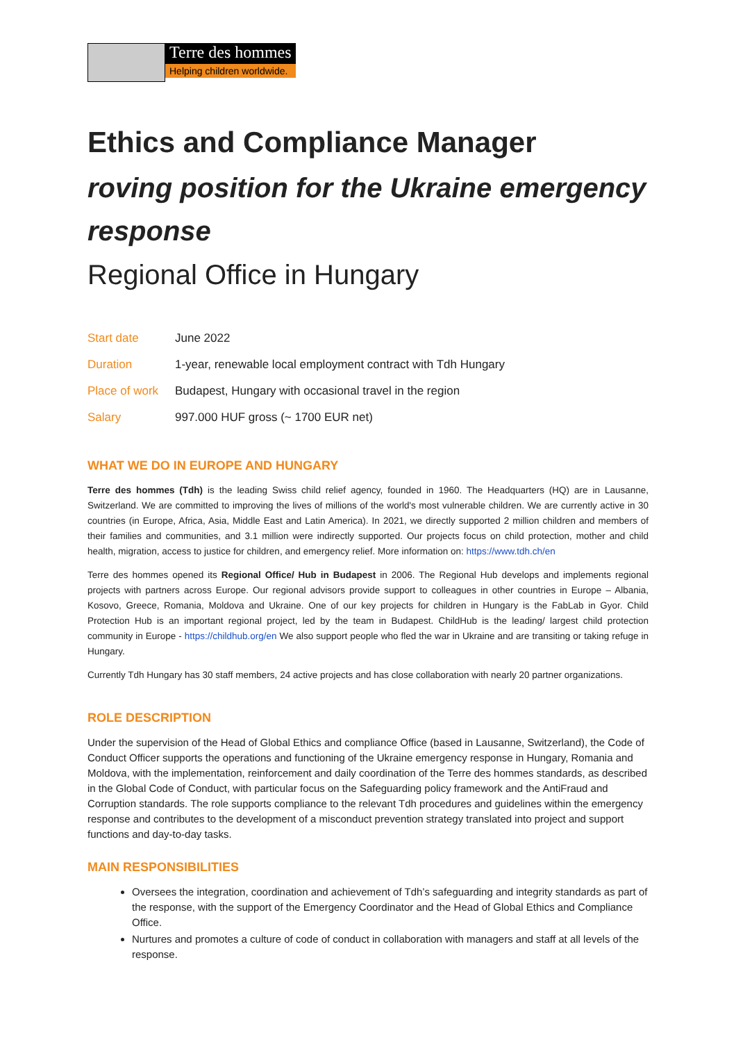Terre des hommes
Helping children worldwide.
Ethics and Compliance Manager
roving position for the Ukraine emergency response
Regional Office in Hungary
| Start date | June 2022 |
| Duration | 1-year, renewable local employment contract with Tdh Hungary |
| Place of work | Budapest, Hungary with occasional travel in the region |
| Salary | 997.000 HUF gross (~ 1700 EUR net) |
WHAT WE DO IN EUROPE AND HUNGARY
Terre des hommes (Tdh) is the leading Swiss child relief agency, founded in 1960. The Headquarters (HQ) are in Lausanne, Switzerland. We are committed to improving the lives of millions of the world's most vulnerable children. We are currently active in 30 countries (in Europe, Africa, Asia, Middle East and Latin America). In 2021, we directly supported 2 million children and members of their families and communities, and 3.1 million were indirectly supported. Our projects focus on child protection, mother and child health, migration, access to justice for children, and emergency relief. More information on: https://www.tdh.ch/en
Terre des hommes opened its Regional Office/ Hub in Budapest in 2006. The Regional Hub develops and implements regional projects with partners across Europe. Our regional advisors provide support to colleagues in other countries in Europe – Albania, Kosovo, Greece, Romania, Moldova and Ukraine. One of our key projects for children in Hungary is the FabLab in Gyor. Child Protection Hub is an important regional project, led by the team in Budapest. ChildHub is the leading/ largest child protection community in Europe - https://childhub.org/en We also support people who fled the war in Ukraine and are transiting or taking refuge in Hungary.
Currently Tdh Hungary has 30 staff members, 24 active projects and has close collaboration with nearly 20 partner organizations.
ROLE DESCRIPTION
Under the supervision of the Head of Global Ethics and compliance Office (based in Lausanne, Switzerland), the Code of Conduct Officer supports the operations and functioning of the Ukraine emergency response in Hungary, Romania and Moldova, with the implementation, reinforcement and daily coordination of the Terre des hommes standards, as described in the Global Code of Conduct, with particular focus on the Safeguarding policy framework and the AntiFraud and Corruption standards. The role supports compliance to the relevant Tdh procedures and guidelines within the emergency response and contributes to the development of a misconduct prevention strategy translated into project and support functions and day-to-day tasks.
MAIN RESPONSIBILITIES
Oversees the integration, coordination and achievement of Tdh’s safeguarding and integrity standards as part of the response, with the support of the Emergency Coordinator and the Head of Global Ethics and Compliance Office.
Nurtures and promotes a culture of code of conduct in collaboration with managers and staff at all levels of the response.